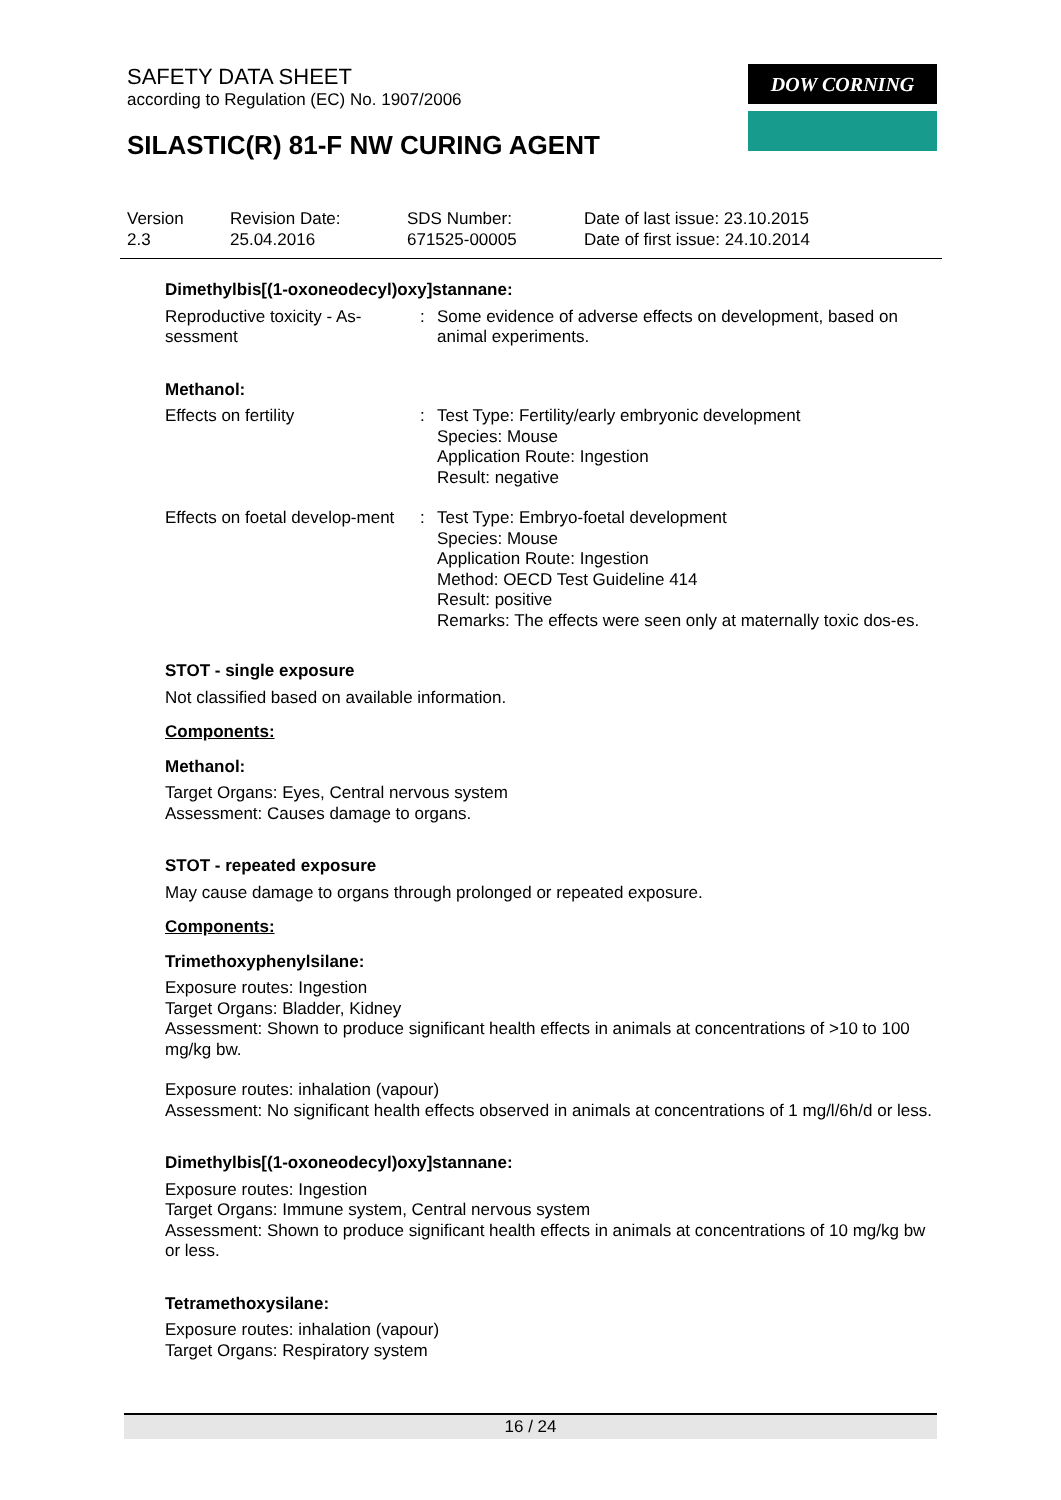SAFETY DATA SHEET
according to Regulation (EC) No. 1907/2006
DOW CORNING
SILASTIC(R) 81-F NW CURING AGENT
Version
2.3
Revision Date:
25.04.2016
SDS Number:
671525-00005
Date of last issue: 23.10.2015
Date of first issue: 24.10.2014
Dimethylbis[(1-oxoneodecyl)oxy]stannane:
Reproductive toxicity - As-sessment
: Some evidence of adverse effects on development, based on animal experiments.
Methanol:
Effects on fertility : Test Type: Fertility/early embryonic development
Species: Mouse
Application Route: Ingestion
Result: negative
Effects on foetal develop-ment
: Test Type: Embryo-foetal development
Species: Mouse
Application Route: Ingestion
Method: OECD Test Guideline 414
Result: positive
Remarks: The effects were seen only at maternally toxic dos-es.
STOT - single exposure
Not classified based on available information.
Components:
Methanol:
Target Organs: Eyes, Central nervous system
Assessment: Causes damage to organs.
STOT - repeated exposure
May cause damage to organs through prolonged or repeated exposure.
Components:
Trimethoxyphenylsilane:
Exposure routes: Ingestion
Target Organs: Bladder, Kidney
Assessment: Shown to produce significant health effects in animals at concentrations of >10 to 100 mg/kg bw.
Exposure routes: inhalation (vapour)
Assessment: No significant health effects observed in animals at concentrations of 1 mg/l/6h/d or less.
Dimethylbis[(1-oxoneodecyl)oxy]stannane:
Exposure routes: Ingestion
Target Organs: Immune system, Central nervous system
Assessment: Shown to produce significant health effects in animals at concentrations of 10 mg/kg bw or less.
Tetramethoxysilane:
Exposure routes: inhalation (vapour)
Target Organs: Respiratory system
16 / 24